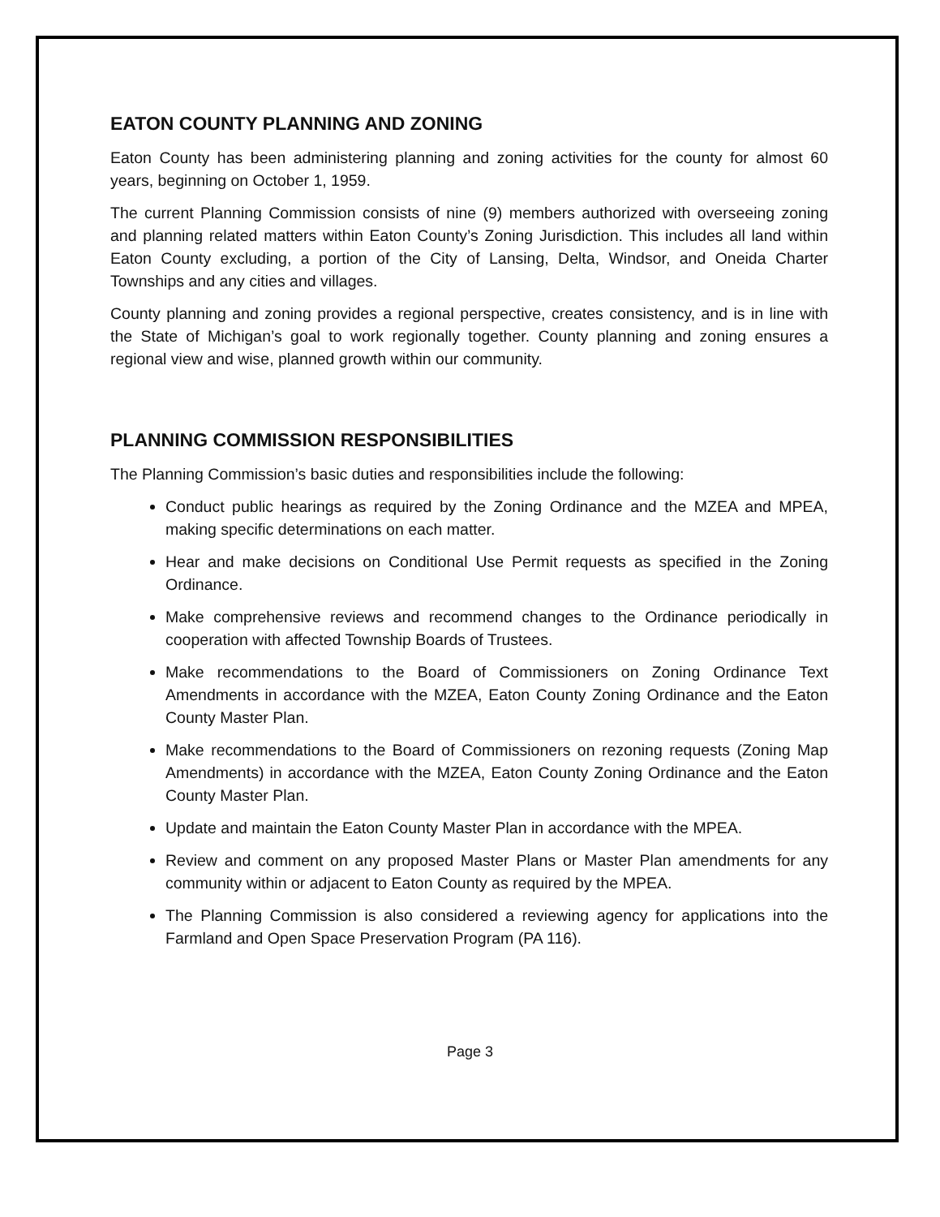EATON COUNTY PLANNING AND ZONING
Eaton County has been administering planning and zoning activities for the county for almost 60 years, beginning on October 1, 1959.
The current Planning Commission consists of nine (9) members authorized with overseeing zoning and planning related matters within Eaton County’s Zoning Jurisdiction. This includes all land within Eaton County excluding, a portion of the City of Lansing, Delta, Windsor, and Oneida Charter Townships and any cities and villages.
County planning and zoning provides a regional perspective, creates consistency, and is in line with the State of Michigan’s goal to work regionally together. County planning and zoning ensures a regional view and wise, planned growth within our community.
PLANNING COMMISSION RESPONSIBILITIES
The Planning Commission’s basic duties and responsibilities include the following:
Conduct public hearings as required by the Zoning Ordinance and the MZEA and MPEA, making specific determinations on each matter.
Hear and make decisions on Conditional Use Permit requests as specified in the Zoning Ordinance.
Make comprehensive reviews and recommend changes to the Ordinance periodically in cooperation with affected Township Boards of Trustees.
Make recommendations to the Board of Commissioners on Zoning Ordinance Text Amendments in accordance with the MZEA, Eaton County Zoning Ordinance and the Eaton County Master Plan.
Make recommendations to the Board of Commissioners on rezoning requests (Zoning Map Amendments) in accordance with the MZEA, Eaton County Zoning Ordinance and the Eaton County Master Plan.
Update and maintain the Eaton County Master Plan in accordance with the MPEA.
Review and comment on any proposed Master Plans or Master Plan amendments for any community within or adjacent to Eaton County as required by the MPEA.
The Planning Commission is also considered a reviewing agency for applications into the Farmland and Open Space Preservation Program (PA 116).
Page 3